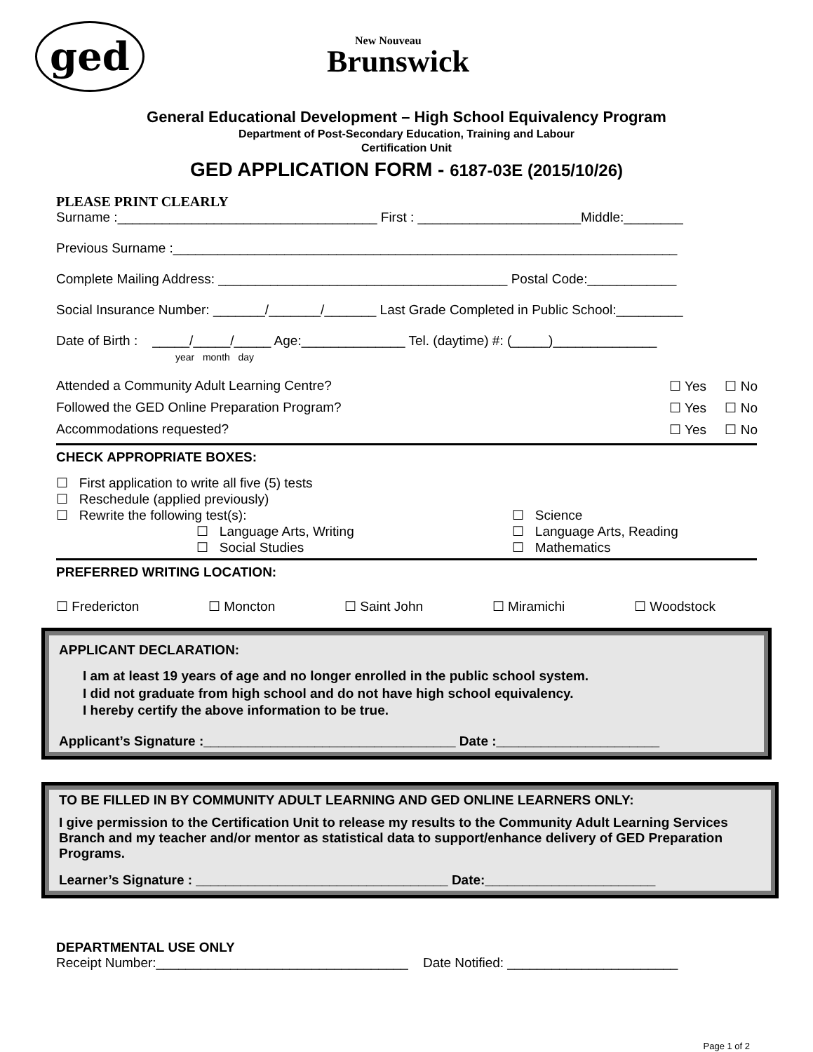ged
New Nouveau
Brunswick
General Educational Development – High School Equivalency Program
Department of Post-Secondary Education, Training and Labour
Certification Unit
GED APPLICATION FORM - 6187-03E (2015/10/26)
PLEASE PRINT CLEARLY
Surname :___________________________________ First : ______________________Middle:________
Previous Surname :____________________________________________________________________
Complete Mailing Address: _______________________________________ Postal Code:____________
Social Insurance Number: _______/_______/_______ Last Grade Completed in Public School:_________
Date of Birth : _____/_____/_____ Age:______________ Tel. (daytime) #: (_____)______________
year month day
Attended a Community Adult Learning Centre? ☐ Yes ☐ No
Followed the GED Online Preparation Program? ☐ Yes ☐ No
Accommodations requested? ☐ Yes ☐ No
CHECK APPROPRIATE BOXES:
☐ First application to write all five (5) tests
☐ Reschedule (applied previously)
☐ Rewrite the following test(s):
☐ Language Arts, Writing
☐ Social Studies
☐ Science
☐ Language Arts, Reading
☐ Mathematics
PREFERRED WRITING LOCATION:
☐ Fredericton ☐ Moncton ☐ Saint John ☐ Miramichi ☐ Woodstock
APPLICANT DECLARATION:
I am at least 19 years of age and no longer enrolled in the public school system.
I did not graduate from high school and do not have high school equivalency.
I hereby certify the above information to be true.
Applicant’s Signature :__________________________________ Date :______________________
TO BE FILLED IN BY COMMUNITY ADULT LEARNING AND GED ONLINE LEARNERS ONLY:
I give permission to the Certification Unit to release my results to the Community Adult Learning Services Branch and my teacher and/or mentor as statistical data to support/enhance delivery of GED Preparation Programs.
Learner’s Signature : __________________________________ Date:_______________________
DEPARTMENTAL USE ONLY
Receipt Number:__________________________________ Date Notified: _______________________
Page 1 of 2